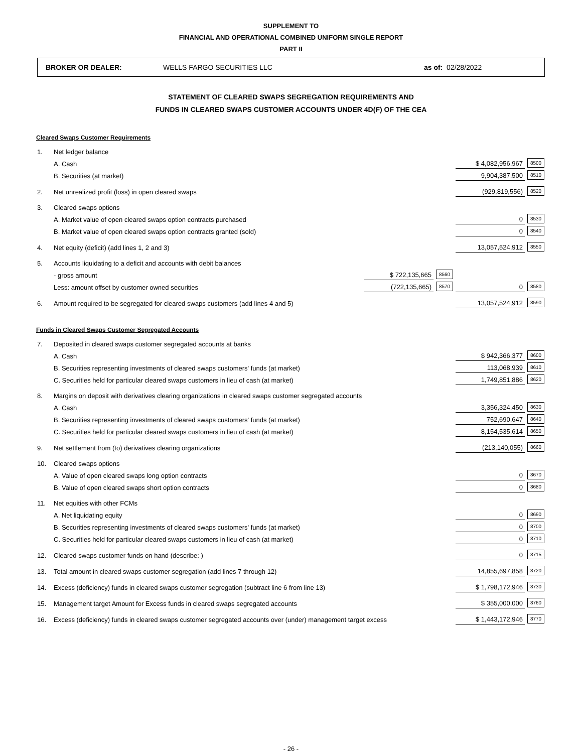SUPPLEMENT TO
FINANCIAL AND OPERATIONAL COMBINED UNIFORM SINGLE REPORT
PART II
BROKER OR DEALER: WELLS FARGO SECURITIES LLC as of: 02/28/2022
STATEMENT OF CLEARED SWAPS SEGREGATION REQUIREMENTS AND
FUNDS IN CLEARED SWAPS CUSTOMER ACCOUNTS UNDER 4D(F) OF THE CEA
Cleared Swaps Customer Requirements
| 1. | Net ledger balance | | | | |
| | A. Cash | | | $ 4,082,956,967 | 8500 |
| | B. Securities (at market) | | | 9,904,387,500 | 8510 |
| 2. | Net unrealized profit (loss) in open cleared swaps | | | (929,819,556) | 8520 |
| 3. | Cleared swaps options | | | | |
| | A. Market value of open cleared swaps option contracts purchased | | | 0 | 8530 |
| | B. Market value of open cleared swaps option contracts granted (sold) | | | 0 | 8540 |
| 4. | Net equity (deficit) (add lines 1, 2 and 3) | | | 13,057,524,912 | 8550 |
| 5. | Accounts liquidating to a deficit and accounts with debit balances | | | | |
| | - gross amount | $ 722,135,665 | 8560 | | |
| | Less: amount offset by customer owned securities | (722,135,665) | 8570 | 0 | 8580 |
| 6. | Amount required to be segregated for cleared swaps customers (add lines 4 and 5) | | | 13,057,524,912 | 8590 |
Funds in Cleared Swaps Customer Segregated Accounts
| 7. | Deposited in cleared swaps customer segregated accounts at banks | | |
| | A. Cash | $ 942,366,377 | 8600 |
| | B. Securities representing investments of cleared swaps customers' funds (at market) | 113,068,939 | 8610 |
| | C. Securities held for particular cleared swaps customers in lieu of cash (at market) | 1,749,851,886 | 8620 |
| 8. | Margins on deposit with derivatives clearing organizations in cleared swaps customer segregated accounts | | |
| | A. Cash | 3,356,324,450 | 8630 |
| | B. Securities representing investments of cleared swaps customers' funds (at market) | 752,690,647 | 8640 |
| | C. Securities held for particular cleared swaps customers in lieu of cash (at market) | 8,154,535,614 | 8650 |
| 9. | Net settlement from (to) derivatives clearing organizations | (213,140,055) | 8660 |
| 10. | Cleared swaps options | | |
| | A. Value of open cleared swaps long option contracts | 0 | 8670 |
| | B. Value of open cleared swaps short option contracts | 0 | 8680 |
| 11. | Net equities with other FCMs | | |
| | A. Net liquidating equity | 0 | 8690 |
| | B. Securities representing investments of cleared swaps customers' funds (at market) | 0 | 8700 |
| | C. Securities held for particular cleared swaps customers in lieu of cash (at market) | 0 | 8710 |
| 12. | Cleared swaps customer funds on hand (describe: ) | 0 | 8715 |
| 13. | Total amount in cleared swaps customer segregation (add lines 7 through 12) | 14,855,697,858 | 8720 |
| 14. | Excess (deficiency) funds in cleared swaps customer segregation (subtract line 6 from line 13) | $ 1,798,172,946 | 8730 |
| 15. | Management target Amount for Excess funds in cleared swaps segregated accounts | $ 355,000,000 | 8760 |
| 16. | Excess (deficiency) funds in cleared swaps customer segregated accounts over (under) management target excess | $ 1,443,172,946 | 8770 |
- 26 -